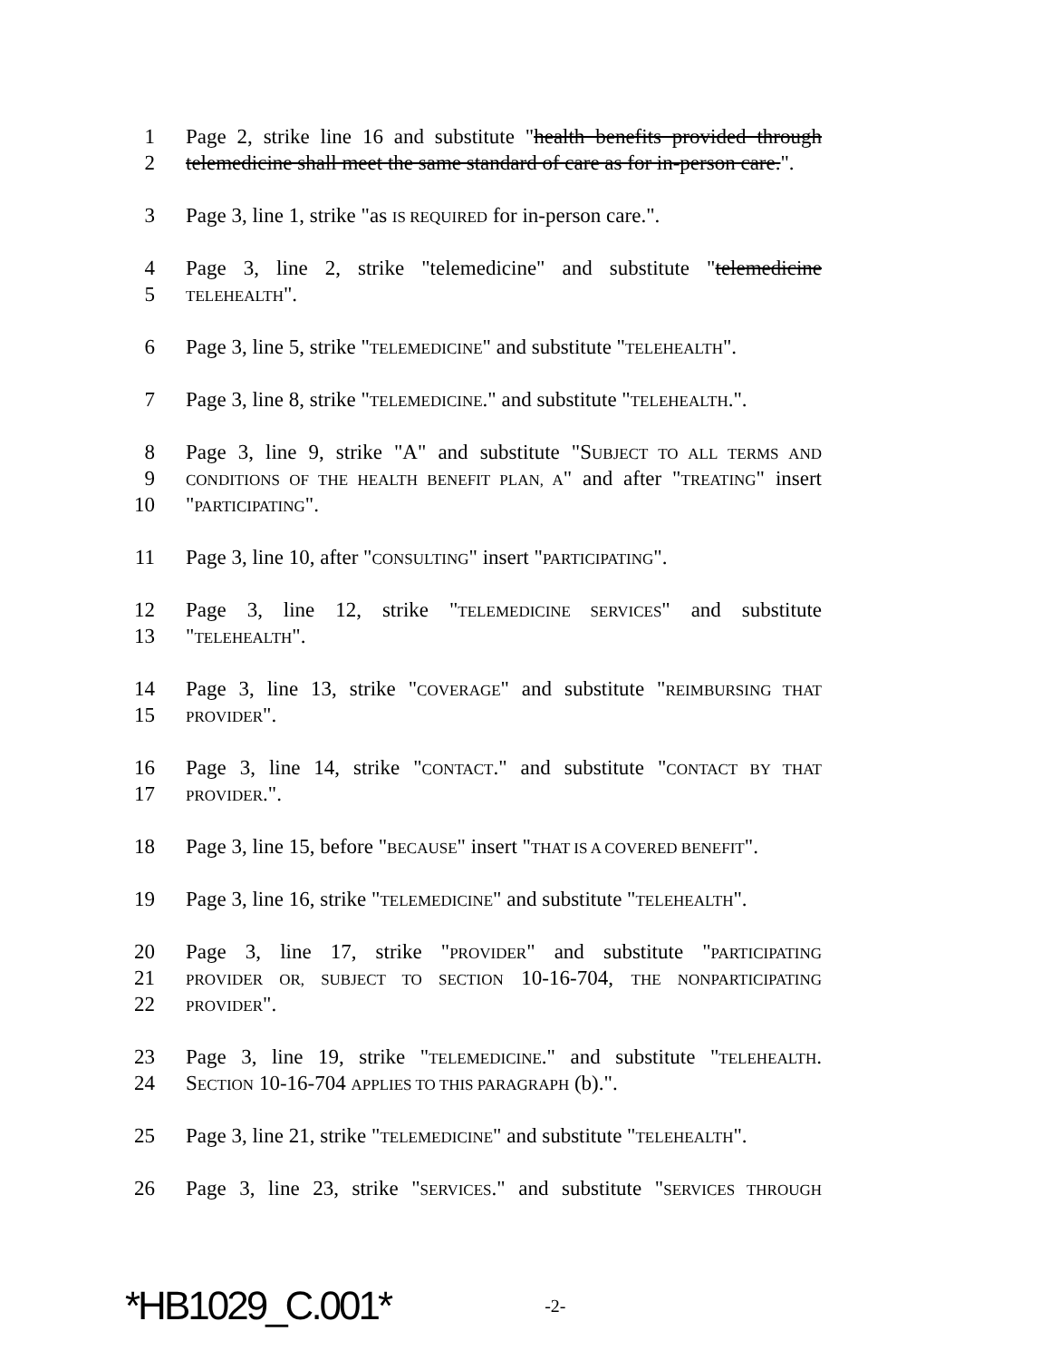1 Page 2, strike line 16 and substitute "health benefits provided through
2 telemedicine shall meet the same standard of care as for in-person care.".
3 Page 3, line 1, strike "as IS REQUIRED for in-person care.".
4 Page 3, line 2, strike "telemedicine" and substitute "telemedicine
5 TELEHEALTH".
6 Page 3, line 5, strike "TELEMEDICINE" and substitute "TELEHEALTH".
7 Page 3, line 8, strike "TELEMEDICINE." and substitute "TELEHEALTH.".
8 Page 3, line 9, strike "A" and substitute "SUBJECT TO ALL TERMS AND
9 CONDITIONS OF THE HEALTH BENEFIT PLAN, A" and after "TREATING" insert
10 "PARTICIPATING".
11 Page 3, line 10, after "CONSULTING" insert "PARTICIPATING".
12 Page 3, line 12, strike "TELEMEDICINE SERVICES" and substitute
13 "TELEHEALTH".
14 Page 3, line 13, strike "COVERAGE" and substitute "REIMBURSING THAT
15 PROVIDER".
16 Page 3, line 14, strike "CONTACT." and substitute "CONTACT BY THAT
17 PROVIDER.".
18 Page 3, line 15, before "BECAUSE" insert "THAT IS A COVERED BENEFIT".
19 Page 3, line 16, strike "TELEMEDICINE" and substitute "TELEHEALTH".
20 Page 3, line 17, strike "PROVIDER" and substitute "PARTICIPATING
21 PROVIDER OR, SUBJECT TO SECTION 10-16-704, THE NONPARTICIPATING
22 PROVIDER".
23 Page 3, line 19, strike "TELEMEDICINE." and substitute "TELEHEALTH.
24 SECTION 10-16-704 APPLIES TO THIS PARAGRAPH (b).".
25 Page 3, line 21, strike "TELEMEDICINE" and substitute "TELEHEALTH".
26 Page 3, line 23, strike "SERVICES." and substitute "SERVICES THROUGH
*HB1029_C.001* -2-